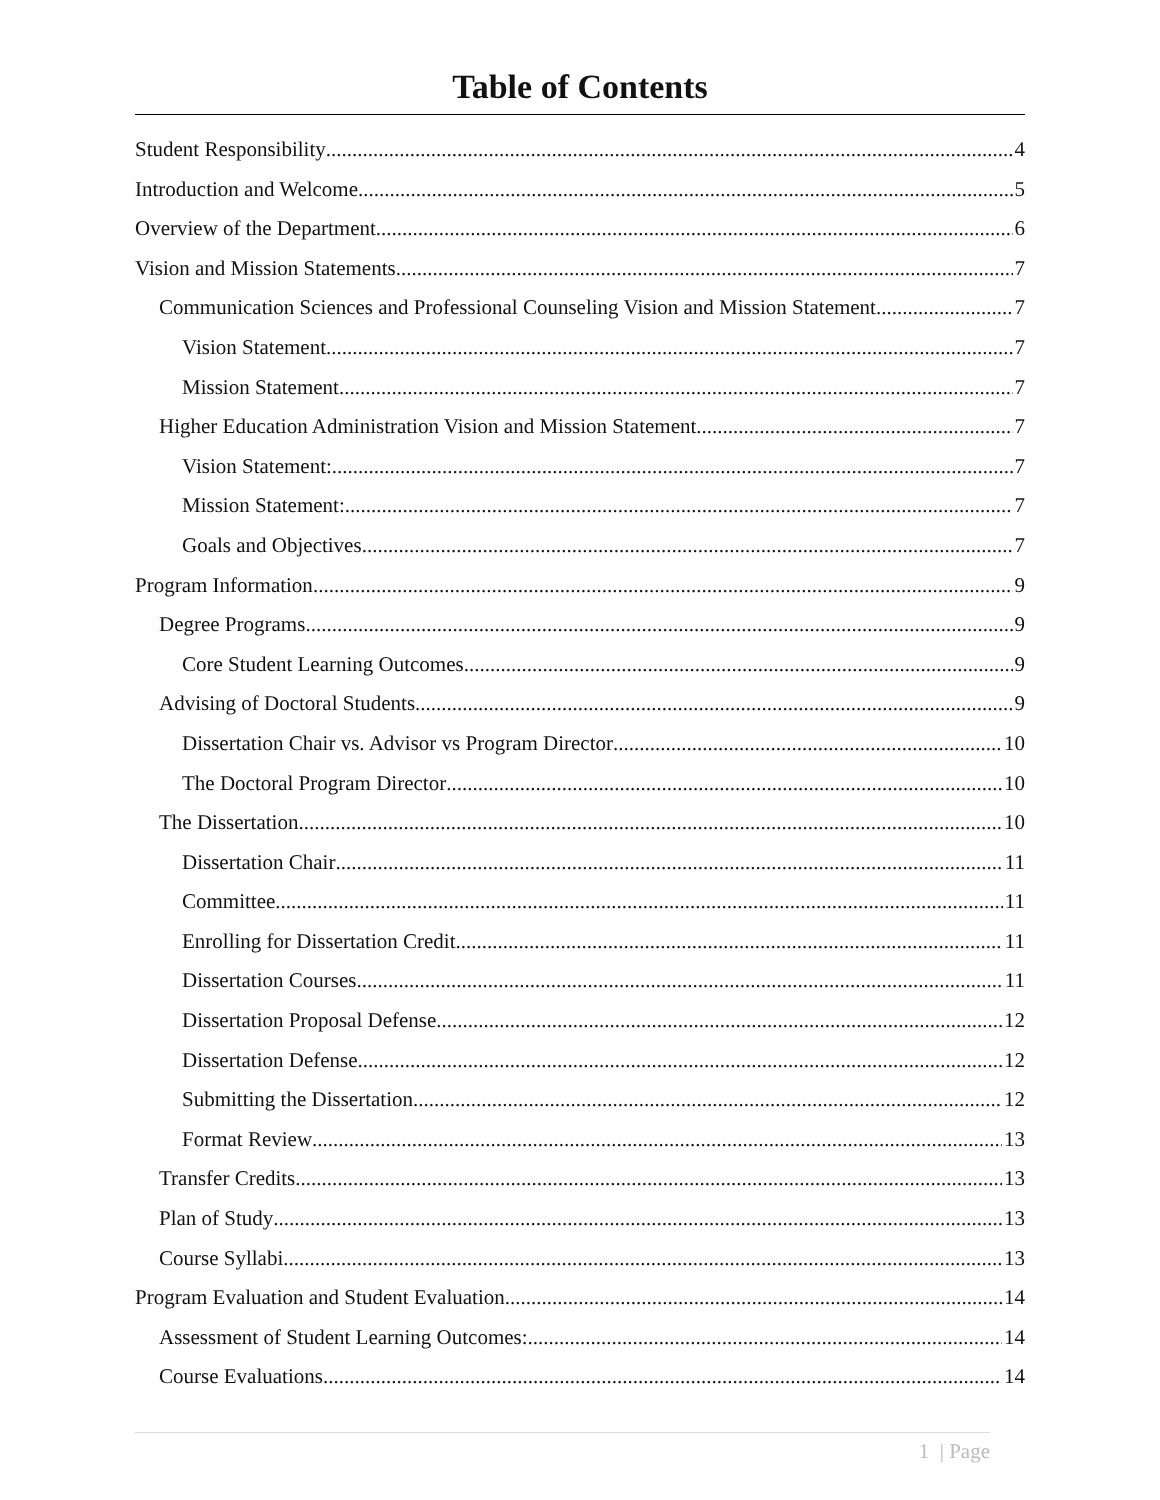Table of Contents
Student Responsibility 4
Introduction and Welcome 5
Overview of the Department 6
Vision and Mission Statements 7
Communication Sciences and Professional Counseling Vision and Mission Statement 7
Vision Statement 7
Mission Statement 7
Higher Education Administration Vision and Mission Statement 7
Vision Statement: 7
Mission Statement: 7
Goals and Objectives 7
Program Information 9
Degree Programs 9
Core Student Learning Outcomes 9
Advising of Doctoral Students 9
Dissertation Chair vs. Advisor vs Program Director 10
The Doctoral Program Director 10
The Dissertation 10
Dissertation Chair 11
Committee 11
Enrolling for Dissertation Credit 11
Dissertation Courses 11
Dissertation Proposal Defense 12
Dissertation Defense 12
Submitting the Dissertation 12
Format Review 13
Transfer Credits 13
Plan of Study 13
Course Syllabi 13
Program Evaluation and Student Evaluation 14
Assessment of Student Learning Outcomes: 14
Course Evaluations 14
1 | Page